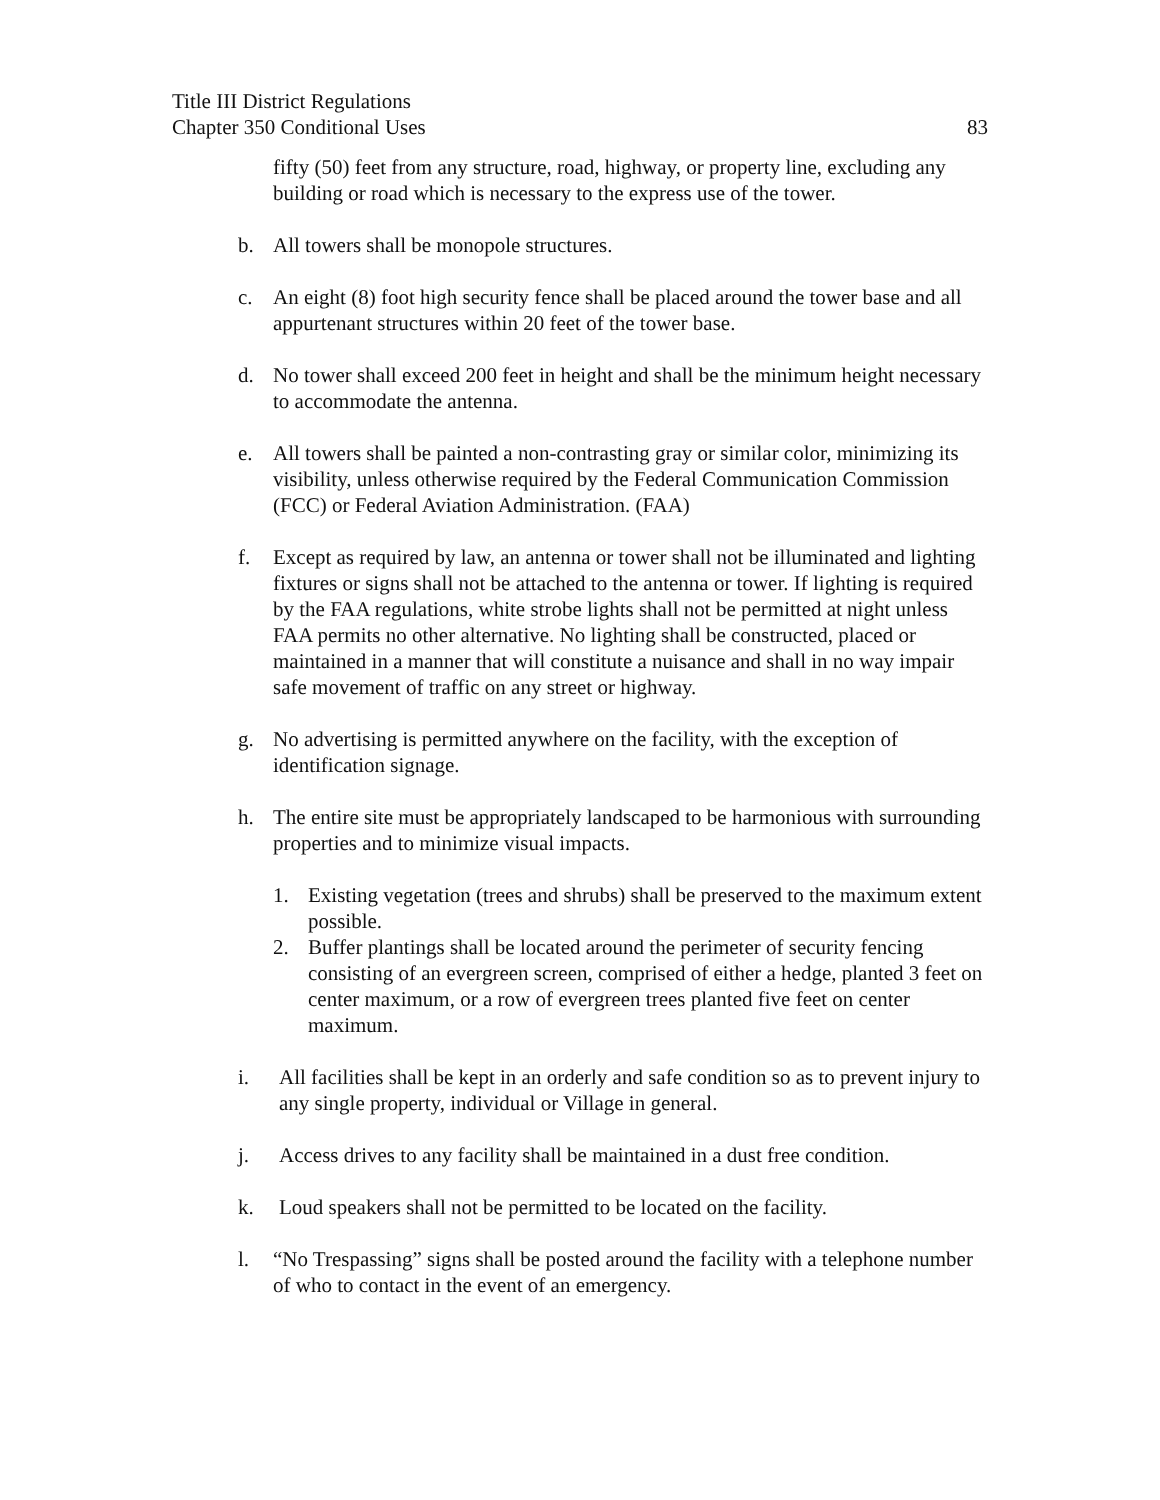Title III District Regulations
Chapter 350 Conditional Uses 83
fifty (50) feet from any structure, road, highway, or property line, excluding any building or road which is necessary to the express use of the tower.
b. All towers shall be monopole structures.
c. An eight (8) foot high security fence shall be placed around the tower base and all appurtenant structures within 20 feet of the tower base.
d. No tower shall exceed 200 feet in height and shall be the minimum height necessary to accommodate the antenna.
e. All towers shall be painted a non-contrasting gray or similar color, minimizing its visibility, unless otherwise required by the Federal Communication Commission (FCC) or Federal Aviation Administration. (FAA)
f. Except as required by law, an antenna or tower shall not be illuminated and lighting fixtures or signs shall not be attached to the antenna or tower. If lighting is required by the FAA regulations, white strobe lights shall not be permitted at night unless FAA permits no other alternative. No lighting shall be constructed, placed or maintained in a manner that will constitute a nuisance and shall in no way impair safe movement of traffic on any street or highway.
g. No advertising is permitted anywhere on the facility, with the exception of identification signage.
h. The entire site must be appropriately landscaped to be harmonious with surrounding properties and to minimize visual impacts.
1. Existing vegetation (trees and shrubs) shall be preserved to the maximum extent possible.
2. Buffer plantings shall be located around the perimeter of security fencing consisting of an evergreen screen, comprised of either a hedge, planted 3 feet on center maximum, or a row of evergreen trees planted five feet on center maximum.
i. All facilities shall be kept in an orderly and safe condition so as to prevent injury to any single property, individual or Village in general.
j. Access drives to any facility shall be maintained in a dust free condition.
k. Loud speakers shall not be permitted to be located on the facility.
l. “No Trespassing” signs shall be posted around the facility with a telephone number of who to contact in the event of an emergency.